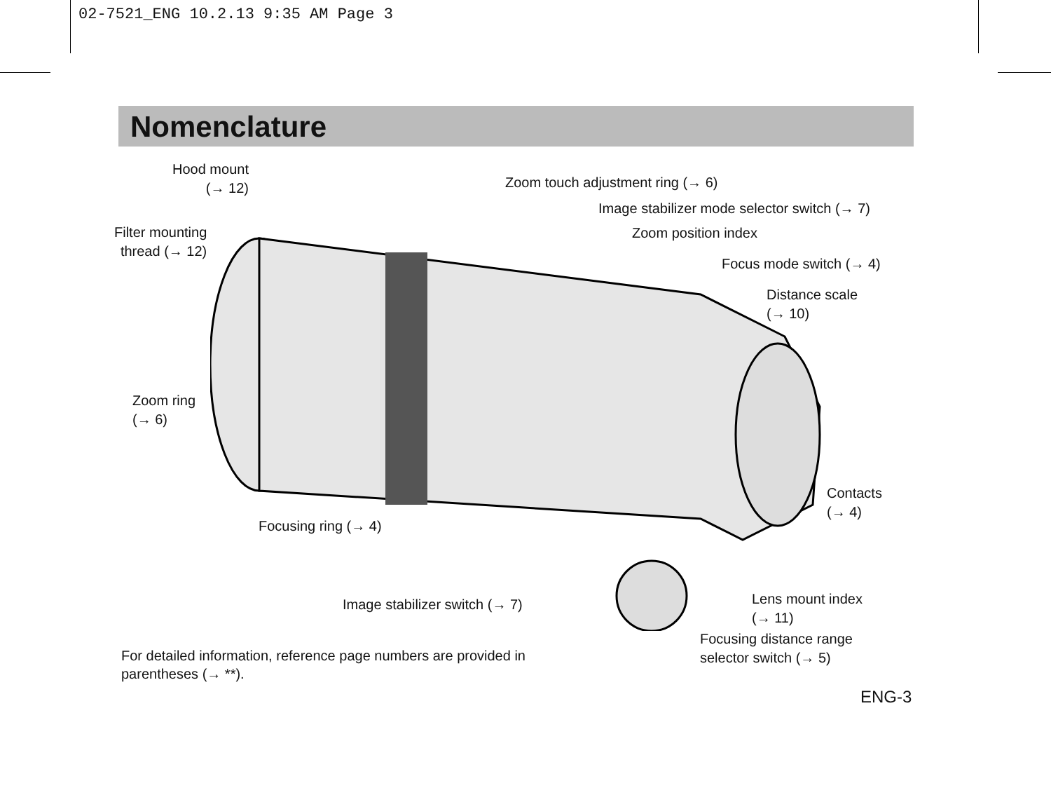02-7521_ENG 10.2.13 9:35 AM Page 3
Nomenclature
Hood mount
(→ 12)
Zoom touch adjustment ring (→ 6)
Image stabilizer mode selector switch (→ 7)
Filter mounting
thread (→ 12)
Zoom position index
Focus mode switch (→ 4)
Distance scale
(→ 10)
Zoom ring
(→ 6)
Contacts
(→ 4)
Focusing ring (→ 4)
Lens mount index
(→ 11)
Image stabilizer switch (→ 7)
Focusing distance range
selector switch (→ 5)
For detailed information, reference page numbers are provided in parentheses (→ **).
ENG-3